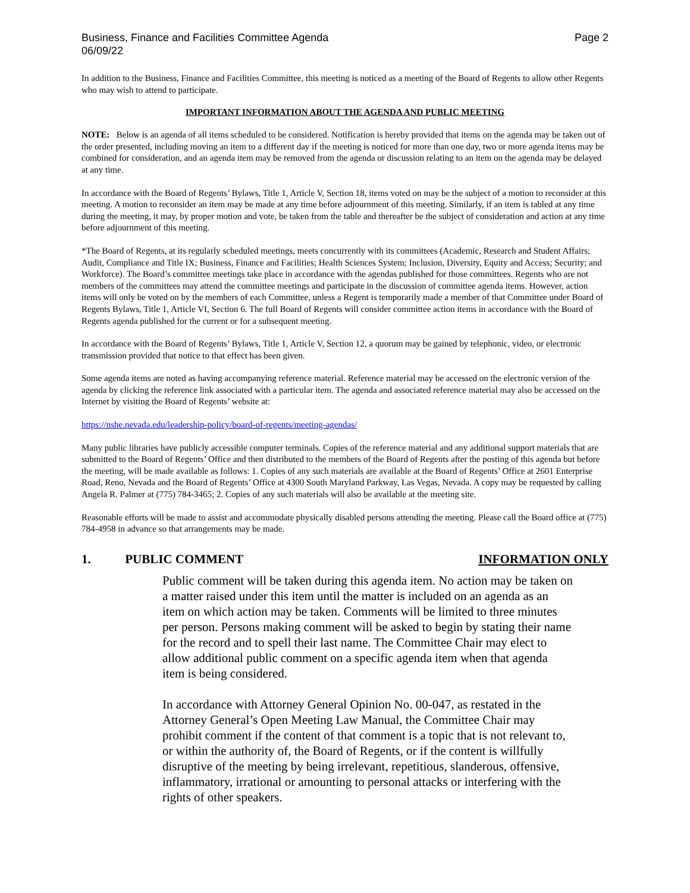Business, Finance and Facilities Committee Agenda
06/09/22
Page 2
In addition to the Business, Finance and Facilities Committee, this meeting is noticed as a meeting of the Board of Regents to allow other Regents who may wish to attend to participate.
IMPORTANT INFORMATION ABOUT THE AGENDA AND PUBLIC MEETING
NOTE: Below is an agenda of all items scheduled to be considered. Notification is hereby provided that items on the agenda may be taken out of the order presented, including moving an item to a different day if the meeting is noticed for more than one day, two or more agenda items may be combined for consideration, and an agenda item may be removed from the agenda or discussion relating to an item on the agenda may be delayed at any time.
In accordance with the Board of Regents’ Bylaws, Title 1, Article V, Section 18, items voted on may be the subject of a motion to reconsider at this meeting. A motion to reconsider an item may be made at any time before adjournment of this meeting. Similarly, if an item is tabled at any time during the meeting, it may, by proper motion and vote, be taken from the table and thereafter be the subject of consideration and action at any time before adjournment of this meeting.
*The Board of Regents, at its regularly scheduled meetings, meets concurrently with its committees (Academic, Research and Student Affairs; Audit, Compliance and Title IX; Business, Finance and Facilities; Health Sciences System; Inclusion, Diversity, Equity and Access; Security; and Workforce). The Board’s committee meetings take place in accordance with the agendas published for those committees. Regents who are not members of the committees may attend the committee meetings and participate in the discussion of committee agenda items. However, action items will only be voted on by the members of each Committee, unless a Regent is temporarily made a member of that Committee under Board of Regents Bylaws, Title 1, Article VI, Section 6. The full Board of Regents will consider committee action items in accordance with the Board of Regents agenda published for the current or for a subsequent meeting.
In accordance with the Board of Regents’ Bylaws, Title 1, Article V, Section 12, a quorum may be gained by telephonic, video, or electronic transmission provided that notice to that effect has been given.
Some agenda items are noted as having accompanying reference material. Reference material may be accessed on the electronic version of the agenda by clicking the reference link associated with a particular item. The agenda and associated reference material may also be accessed on the Internet by visiting the Board of Regents’ website at:
https://nshe.nevada.edu/leadership-policy/board-of-regents/meeting-agendas/
Many public libraries have publicly accessible computer terminals. Copies of the reference material and any additional support materials that are submitted to the Board of Regents’ Office and then distributed to the members of the Board of Regents after the posting of this agenda but before the meeting, will be made available as follows: 1. Copies of any such materials are available at the Board of Regents’ Office at 2601 Enterprise Road, Reno, Nevada and the Board of Regents’ Office at 4300 South Maryland Parkway, Las Vegas, Nevada. A copy may be requested by calling Angela R. Palmer at (775) 784-3465; 2. Copies of any such materials will also be available at the meeting site.
Reasonable efforts will be made to assist and accommodate physically disabled persons attending the meeting. Please call the Board office at (775) 784-4958 in advance so that arrangements may be made.
1. PUBLIC COMMENT INFORMATION ONLY
Public comment will be taken during this agenda item. No action may be taken on a matter raised under this item until the matter is included on an agenda as an item on which action may be taken. Comments will be limited to three minutes per person. Persons making comment will be asked to begin by stating their name for the record and to spell their last name. The Committee Chair may elect to allow additional public comment on a specific agenda item when that agenda item is being considered.
In accordance with Attorney General Opinion No. 00-047, as restated in the Attorney General’s Open Meeting Law Manual, the Committee Chair may prohibit comment if the content of that comment is a topic that is not relevant to, or within the authority of, the Board of Regents, or if the content is willfully disruptive of the meeting by being irrelevant, repetitious, slanderous, offensive, inflammatory, irrational or amounting to personal attacks or interfering with the rights of other speakers.